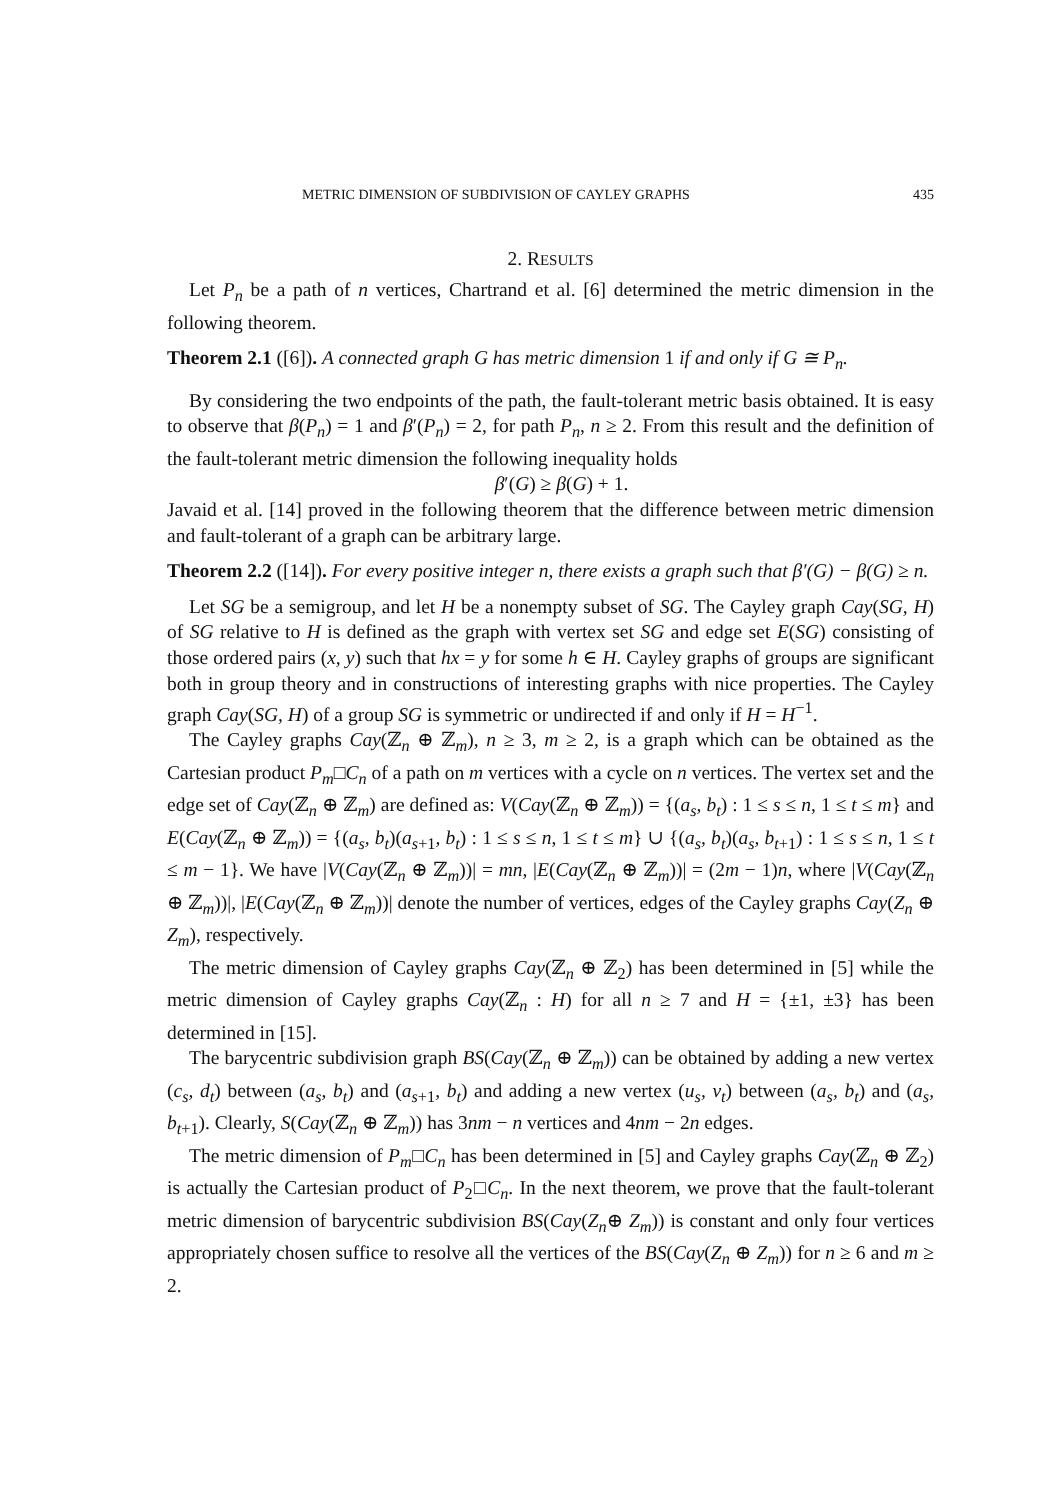METRIC DIMENSION OF SUBDIVISION OF CAYLEY GRAPHS 435
2. RESULTS
Let P<sub>n</sub> be a path of n vertices, Chartrand et al. [6] determined the metric dimension in the following theorem.
Theorem 2.1 ([6]). A connected graph G has metric dimension 1 if and only if G ≅ P<sub>n</sub>.
By considering the two endpoints of the path, the fault-tolerant metric basis obtained. It is easy to observe that β(P<sub>n</sub>) = 1 and β′(P<sub>n</sub>) = 2, for path P<sub>n</sub>, n ≥ 2. From this result and the definition of the fault-tolerant metric dimension the following inequality holds
β′(G) ≥ β(G) + 1.
Javaid et al. [14] proved in the following theorem that the difference between metric dimension and fault-tolerant of a graph can be arbitrary large.
Theorem 2.2 ([14]). For every positive integer n, there exists a graph such that β′(G) − β(G) ≥ n.
Let SG be a semigroup, and let H be a nonempty subset of SG. The Cayley graph Cay(SG, H) of SG relative to H is defined as the graph with vertex set SG and edge set E(SG) consisting of those ordered pairs (x, y) such that hx = y for some h ∈ H. Cayley graphs of groups are significant both in group theory and in constructions of interesting graphs with nice properties. The Cayley graph Cay(SG, H) of a group SG is symmetric or undirected if and only if H = H<sup>−1</sup>.
The Cayley graphs Cay(ℤ<sub>n</sub> ⊕ ℤ<sub>m</sub>), n ≥ 3, m ≥ 2, is a graph which can be obtained as the Cartesian product P<sub>m</sub>□C<sub>n</sub> of a path on m vertices with a cycle on n vertices. The vertex set and the edge set of Cay(ℤ<sub>n</sub> ⊕ ℤ<sub>m</sub>) are defined as: V(Cay(ℤ<sub>n</sub> ⊕ ℤ<sub>m</sub>)) = {(a<sub>s</sub>, b<sub>t</sub>) : 1 ≤ s ≤ n, 1 ≤ t ≤ m} and E(Cay(ℤ<sub>n</sub> ⊕ ℤ<sub>m</sub>)) = {(a<sub>s</sub>, b<sub>t</sub>)(a<sub>s+1</sub>, b<sub>t</sub>) : 1 ≤ s ≤ n, 1 ≤ t ≤ m} ∪ {(a<sub>s</sub>, b<sub>t</sub>)(a<sub>s</sub>, b<sub>t+1</sub>) : 1 ≤ s ≤ n, 1 ≤ t ≤ m − 1}. We have |V(Cay(ℤ<sub>n</sub> ⊕ ℤ<sub>m</sub>))| = mn, |E(Cay(ℤ<sub>n</sub> ⊕ ℤ<sub>m</sub>))| = (2m − 1)n, where |V(Cay(ℤ<sub>n</sub> ⊕ ℤ<sub>m</sub>))|, |E(Cay(ℤ<sub>n</sub> ⊕ ℤ<sub>m</sub>))| denote the number of vertices, edges of the Cayley graphs Cay(Z<sub>n</sub> ⊕ Z<sub>m</sub>), respectively.
The metric dimension of Cayley graphs Cay(ℤ<sub>n</sub> ⊕ ℤ<sub>2</sub>) has been determined in [5] while the metric dimension of Cayley graphs Cay(ℤ<sub>n</sub> : H) for all n ≥ 7 and H = {±1, ±3} has been determined in [15].
The barycentric subdivision graph BS(Cay(ℤ<sub>n</sub> ⊕ ℤ<sub>m</sub>)) can be obtained by adding a new vertex (c<sub>s</sub>, d<sub>t</sub>) between (a<sub>s</sub>, b<sub>t</sub>) and (a<sub>s+1</sub>, b<sub>t</sub>) and adding a new vertex (u<sub>s</sub>, v<sub>t</sub>) between (a<sub>s</sub>, b<sub>t</sub>) and (a<sub>s</sub>, b<sub>t+1</sub>). Clearly, S(Cay(ℤ<sub>n</sub> ⊕ ℤ<sub>m</sub>)) has 3nm − n vertices and 4nm − 2n edges.
The metric dimension of P<sub>m</sub>□C<sub>n</sub> has been determined in [5] and Cayley graphs Cay(ℤ<sub>n</sub> ⊕ ℤ<sub>2</sub>) is actually the Cartesian product of P<sub>2</sub>□C<sub>n</sub>. In the next theorem, we prove that the fault-tolerant metric dimension of barycentric subdivision BS(Cay(Z<sub>n</sub>⊕ Z<sub>m</sub>)) is constant and only four vertices appropriately chosen suffice to resolve all the vertices of the BS(Cay(Z<sub>n</sub> ⊕ Z<sub>m</sub>)) for n ≥ 6 and m ≥ 2.